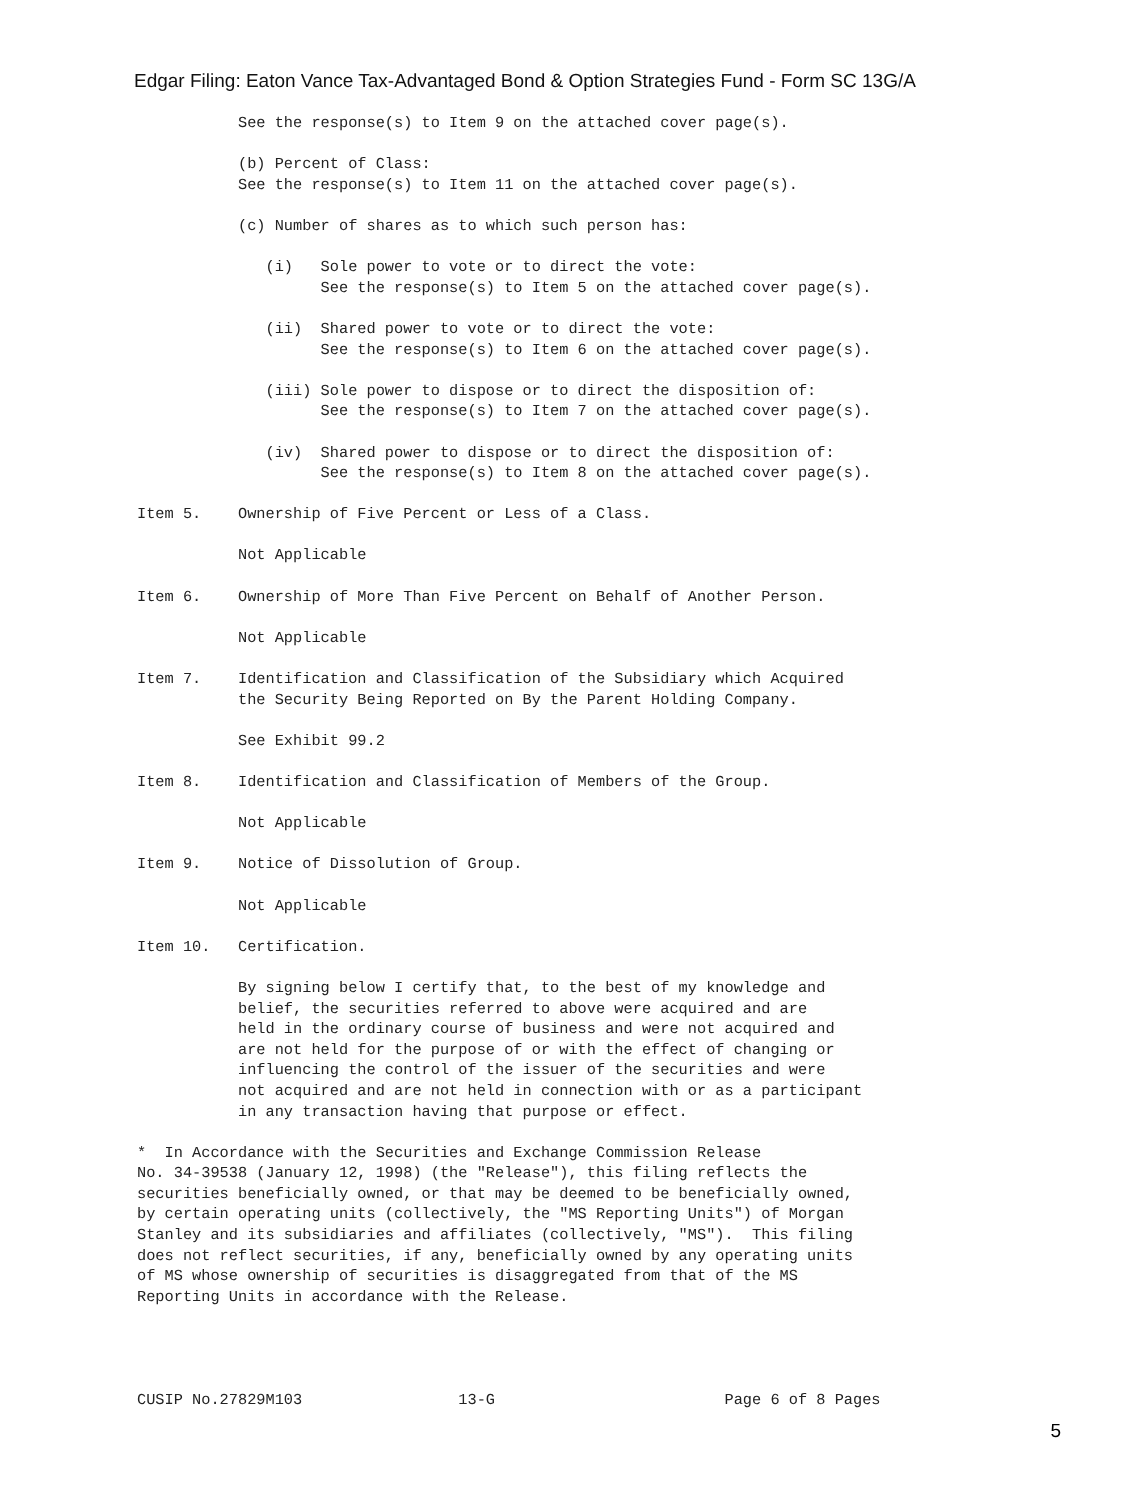Edgar Filing: Eaton Vance Tax-Advantaged Bond & Option Strategies Fund - Form SC 13G/A
           See the response(s) to Item 9 on the attached cover page(s).

           (b) Percent of Class:
           See the response(s) to Item 11 on the attached cover page(s).

           (c) Number of shares as to which such person has:

              (i)   Sole power to vote or to direct the vote:
                    See the response(s) to Item 5 on the attached cover page(s).

              (ii)  Shared power to vote or to direct the vote:
                    See the response(s) to Item 6 on the attached cover page(s).

              (iii) Sole power to dispose or to direct the disposition of:
                    See the response(s) to Item 7 on the attached cover page(s).

              (iv)  Shared power to dispose or to direct the disposition of:
                    See the response(s) to Item 8 on the attached cover page(s).

Item 5.    Ownership of Five Percent or Less of a Class.

           Not Applicable

Item 6.    Ownership of More Than Five Percent on Behalf of Another Person.

           Not Applicable

Item 7.    Identification and Classification of the Subsidiary which Acquired
           the Security Being Reported on By the Parent Holding Company.

           See Exhibit 99.2

Item 8.    Identification and Classification of Members of the Group.

           Not Applicable

Item 9.    Notice of Dissolution of Group.

           Not Applicable

Item 10.   Certification.

           By signing below I certify that, to the best of my knowledge and
           belief, the securities referred to above were acquired and are
           held in the ordinary course of business and were not acquired and
           are not held for the purpose of or with the effect of changing or
           influencing the control of the issuer of the securities and were
           not acquired and are not held in connection with or as a participant
           in any transaction having that purpose or effect.

*  In Accordance with the Securities and Exchange Commission Release
No. 34-39538 (January 12, 1998) (the "Release"), this filing reflects the
securities beneficially owned, or that may be deemed to be beneficially owned,
by certain operating units (collectively, the "MS Reporting Units") of Morgan
Stanley and its subsidiaries and affiliates (collectively, "MS").  This filing
does not reflect securities, if any, beneficially owned by any operating units
of MS whose ownership of securities is disaggregated from that of the MS
Reporting Units in accordance with the Release.




CUSIP No.27829M103                 13-G                         Page 6 of 8 Pages
5